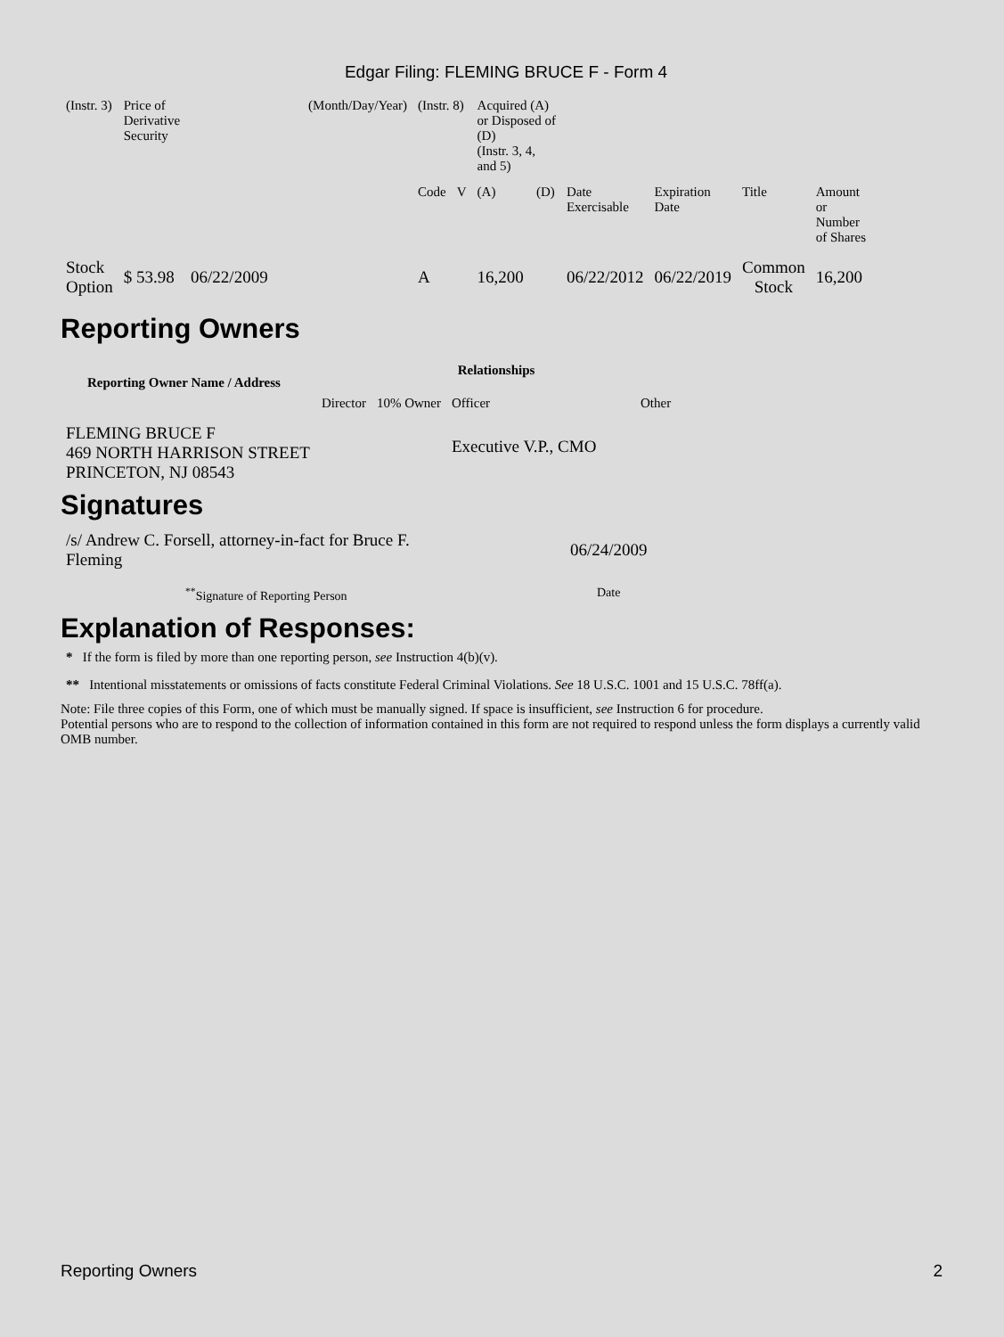Edgar Filing: FLEMING BRUCE F - Form 4
| (Instr. 3) | Price of Derivative Security | | (Month/Day/Year) | (Instr. 8) | | Acquired (A) or Disposed of (D) (Instr. 3, 4, and 5) | | | | | |
| | | | | Code | V | (A) | (D) | Date Exercisable | Expiration Date | Title | Amount or Number of Shares |
| Stock Option | $ 53.98 | 06/22/2009 | | A | | 16,200 | | 06/22/2012 | 06/22/2019 | Common Stock | 16,200 |
Reporting Owners
| Reporting Owner Name / Address | Relationships | | | |
| --- | --- | --- | --- | --- |
| | Director | 10% Owner | Officer | Other |
| FLEMING BRUCE F 469 NORTH HARRISON STREET PRINCETON, NJ 08543 | | | Executive V.P., CMO | |
Signatures
| /s/ Andrew C. Forsell, attorney-in-fact for Bruce F. Fleming | 06/24/2009 |
| <sup>**</sup> Signature of Reporting Person | Date |
Explanation of Responses:
* If the form is filed by more than one reporting person, see Instruction 4(b)(v).
** Intentional misstatements or omissions of facts constitute Federal Criminal Violations. See 18 U.S.C. 1001 and 15 U.S.C. 78ff(a).
Note: File three copies of this Form, one of which must be manually signed. If space is insufficient, see Instruction 6 for procedure.
Potential persons who are to respond to the collection of information contained in this form are not required to respond unless the form displays a currently valid OMB number.
Reporting Owners 2